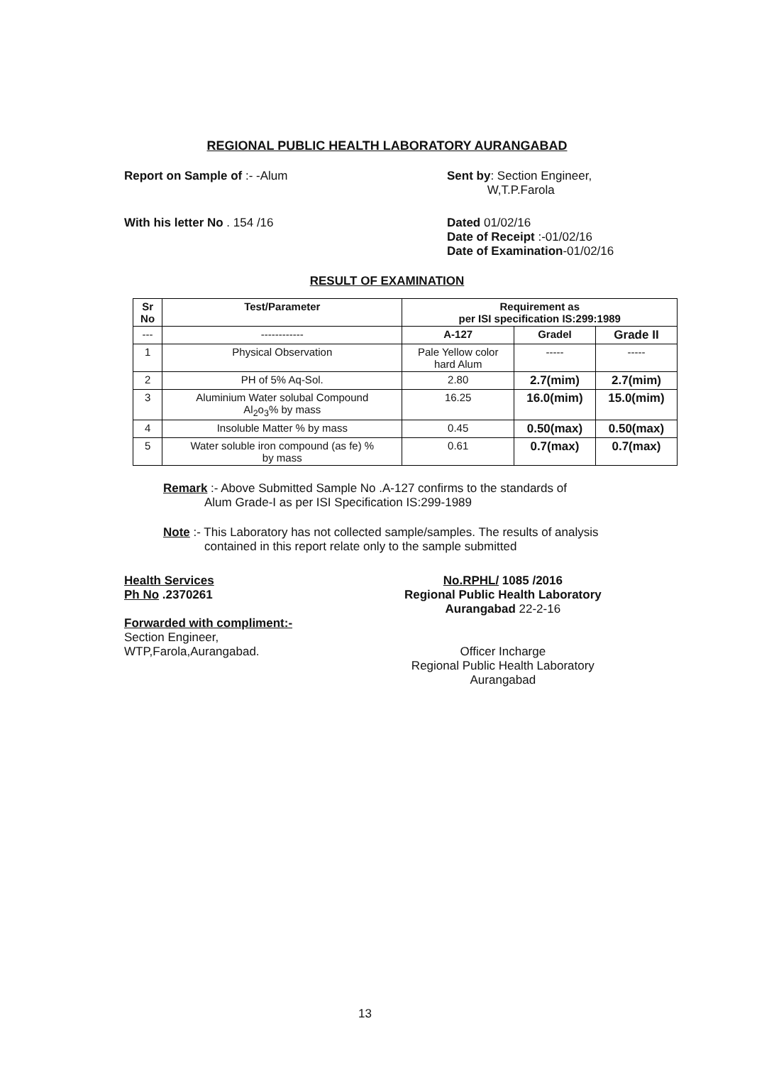REGIONAL PUBLIC HEALTH LABORATORY AURANGABAD
Report on Sample of :- -Alum Sent by: Section Engineer,
W,T.P.Farola
With his letter No . 154 /16 Dated 01/02/16
Date of Receipt :-01/02/16
Date of Examination-01/02/16
RESULT OF EXAMINATION
| Sr No | Test/Parameter | Requirement as per ISI specification IS:299:1989 | | |
| --- | --- | --- | --- | --- |
| --- | ------------ | A-127 | GradeI | Grade II |
| 1 | Physical Observation | Pale Yellow color hard Alum | ----- | ----- |
| 2 | PH of 5% Aq-Sol. | 2.80 | 2.7(mim) | 2.7(mim) |
| 3 | Aluminium Water solubal Compound Al<sub>2</sub>o<sub>3</sub>% by mass | 16.25 | 16.0(mim) | 15.0(mim) |
| 4 | Insoluble Matter % by mass | 0.45 | 0.50(max) | 0.50(max) |
| 5 | Water soluble iron compound (as fe) % by mass | 0.61 | 0.7(max) | 0.7(max) |
Remark :- Above Submitted Sample No .A-127 confirms to the standards of
Alum Grade-I as per ISI Specification IS:299-1989
Note :- This Laboratory has not collected sample/samples. The results of analysis
contained in this report relate only to the sample submitted
Health Services
Ph No .2370261
Forwarded with compliment:-
Section Engineer,
WTP,Farola,Aurangabad.
No.RPHL/ 1085 /2016
Regional Public Health Laboratory
Aurangabad 22-2-16
Officer Incharge
Regional Public Health Laboratory
Aurangabad
13